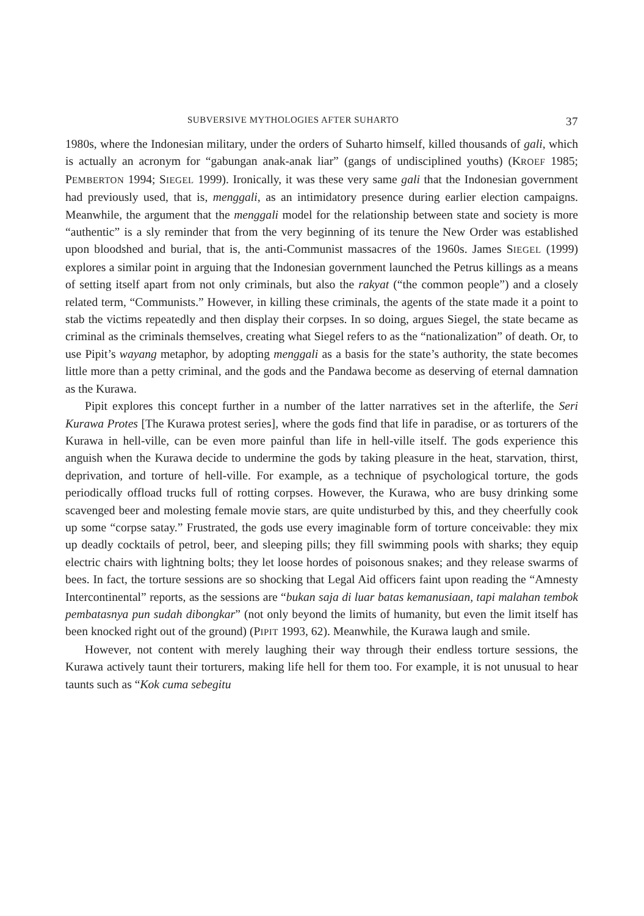SUBVERSIVE MYTHOLOGIES AFTER SUHARTO 37
1980s, where the Indonesian military, under the orders of Suharto himself, killed thousands of gali, which is actually an acronym for “gabungan anak-anak liar” (gangs of undisciplined youths) (KROEF 1985; PEMBERTON 1994; SIEGEL 1999). Ironically, it was these very same gali that the Indonesian government had previously used, that is, menggali, as an intimidatory presence during earlier election campaigns. Meanwhile, the argument that the menggali model for the relationship between state and society is more “authentic” is a sly reminder that from the very beginning of its tenure the New Order was established upon bloodshed and burial, that is, the anti-Communist massacres of the 1960s. James SIEGEL (1999) explores a similar point in arguing that the Indonesian government launched the Petrus killings as a means of setting itself apart from not only criminals, but also the rakyat (“the common people”) and a closely related term, “Communists.” However, in killing these criminals, the agents of the state made it a point to stab the victims repeatedly and then display their corpses. In so doing, argues Siegel, the state became as criminal as the criminals themselves, creating what Siegel refers to as the “nationalization” of death. Or, to use Pipit’s wayang metaphor, by adopting menggali as a basis for the state’s authority, the state becomes little more than a petty criminal, and the gods and the Pandawa become as deserving of eternal damnation as the Kurawa.
Pipit explores this concept further in a number of the latter narratives set in the afterlife, the Seri Kurawa Protes [The Kurawa protest series], where the gods find that life in paradise, or as torturers of the Kurawa in hell-ville, can be even more painful than life in hell-ville itself. The gods experience this anguish when the Kurawa decide to undermine the gods by taking pleasure in the heat, starvation, thirst, deprivation, and torture of hell-ville. For example, as a technique of psychological torture, the gods periodically offload trucks full of rotting corpses. However, the Kurawa, who are busy drinking some scavenged beer and molesting female movie stars, are quite undisturbed by this, and they cheerfully cook up some “corpse satay.” Frustrated, the gods use every imaginable form of torture conceivable: they mix up deadly cocktails of petrol, beer, and sleeping pills; they fill swimming pools with sharks; they equip electric chairs with lightning bolts; they let loose hordes of poisonous snakes; and they release swarms of bees. In fact, the torture sessions are so shocking that Legal Aid officers faint upon reading the “Amnesty Intercontinental” reports, as the sessions are “bukan saja di luar batas kemanusiaan, tapi malahan tembok pembatasnya pun sudah dibongkar” (not only beyond the limits of humanity, but even the limit itself has been knocked right out of the ground) (PIPIT 1993, 62). Meanwhile, the Kurawa laugh and smile.
However, not content with merely laughing their way through their endless torture sessions, the Kurawa actively taunt their torturers, making life hell for them too. For example, it is not unusual to hear taunts such as “Kok cuma sebegitu